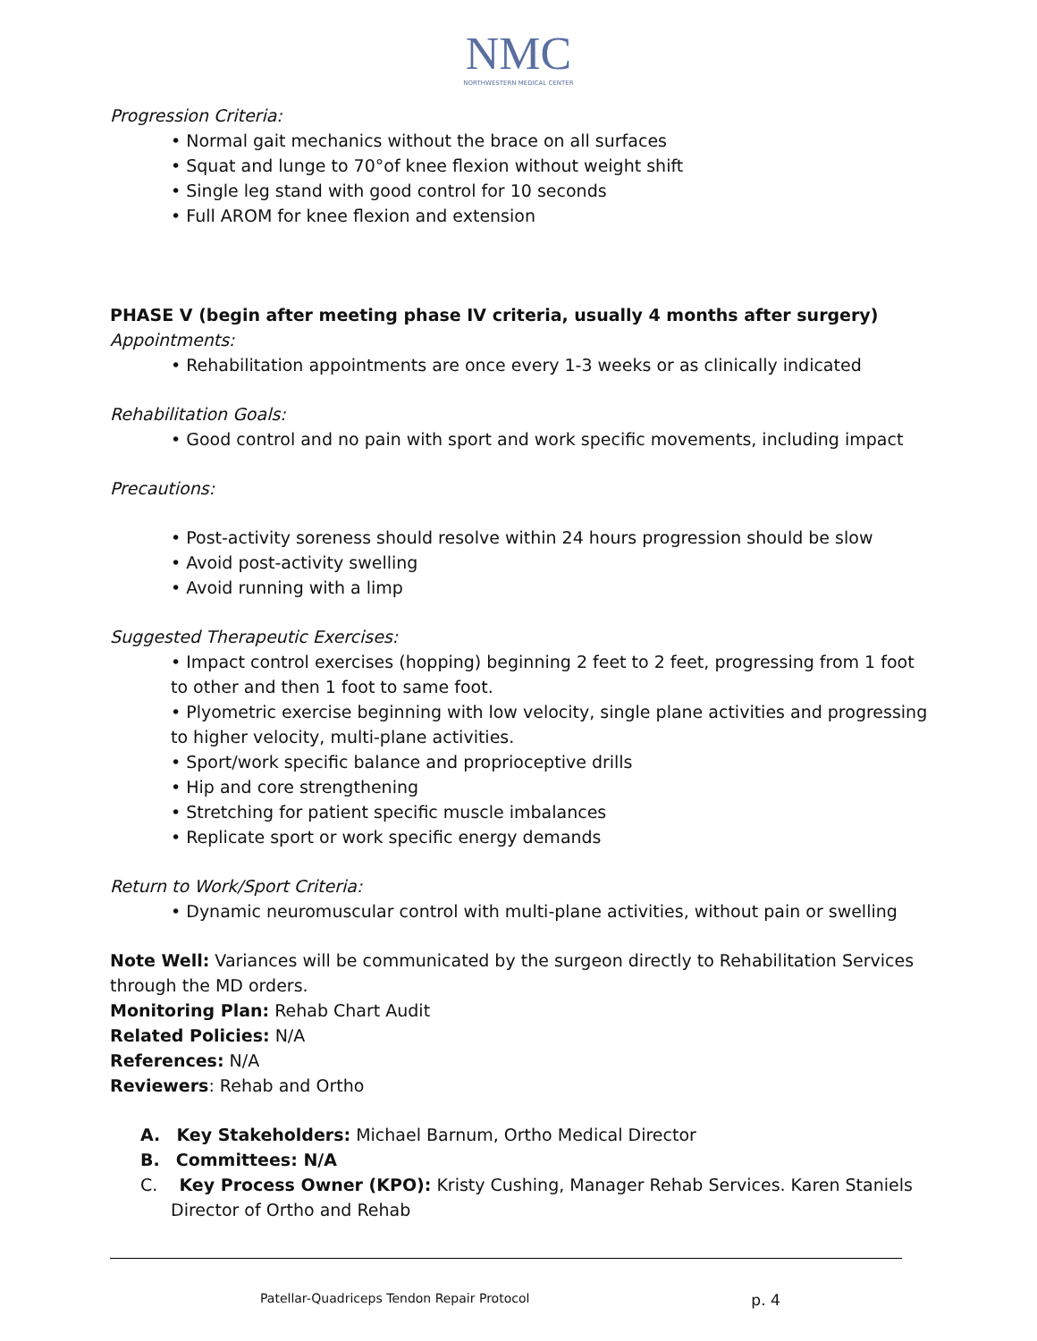NMC
NORTHWESTERN MEDICAL CENTER
Progression Criteria:
• Normal gait mechanics without the brace on all surfaces
• Squat and lunge to 70°of knee flexion without weight shift
• Single leg stand with good control for 10 seconds
• Full AROM for knee flexion and extension
PHASE V (begin after meeting phase IV criteria, usually 4 months after surgery)
Appointments:
• Rehabilitation appointments are once every 1-3 weeks or as clinically indicated
Rehabilitation Goals:
• Good control and no pain with sport and work specific movements, including impact
Precautions:
• Post-activity soreness should resolve within 24 hours progression should be slow
• Avoid post-activity swelling
• Avoid running with a limp
Suggested Therapeutic Exercises:
• Impact control exercises (hopping) beginning 2 feet to 2 feet, progressing from 1 foot to other and then 1 foot to same foot.
• Plyometric exercise beginning with low velocity, single plane activities and progressing to higher velocity, multi-plane activities.
• Sport/work specific balance and proprioceptive drills
• Hip and core strengthening
• Stretching for patient specific muscle imbalances
• Replicate sport or work specific energy demands
Return to Work/Sport Criteria:
• Dynamic neuromuscular control with multi-plane activities, without pain or swelling
Note Well: Variances will be communicated by the surgeon directly to Rehabilitation Services through the MD orders.
Monitoring Plan: Rehab Chart Audit
Related Policies: N/A
References: N/A
Reviewers: Rehab and Ortho
A. Key Stakeholders: Michael Barnum, Ortho Medical Director
B. Committees: N/A
C. Key Process Owner (KPO): Kristy Cushing, Manager Rehab Services. Karen Staniels Director of Ortho and Rehab
Patellar-Quadriceps Tendon Repair Protocol p. 4